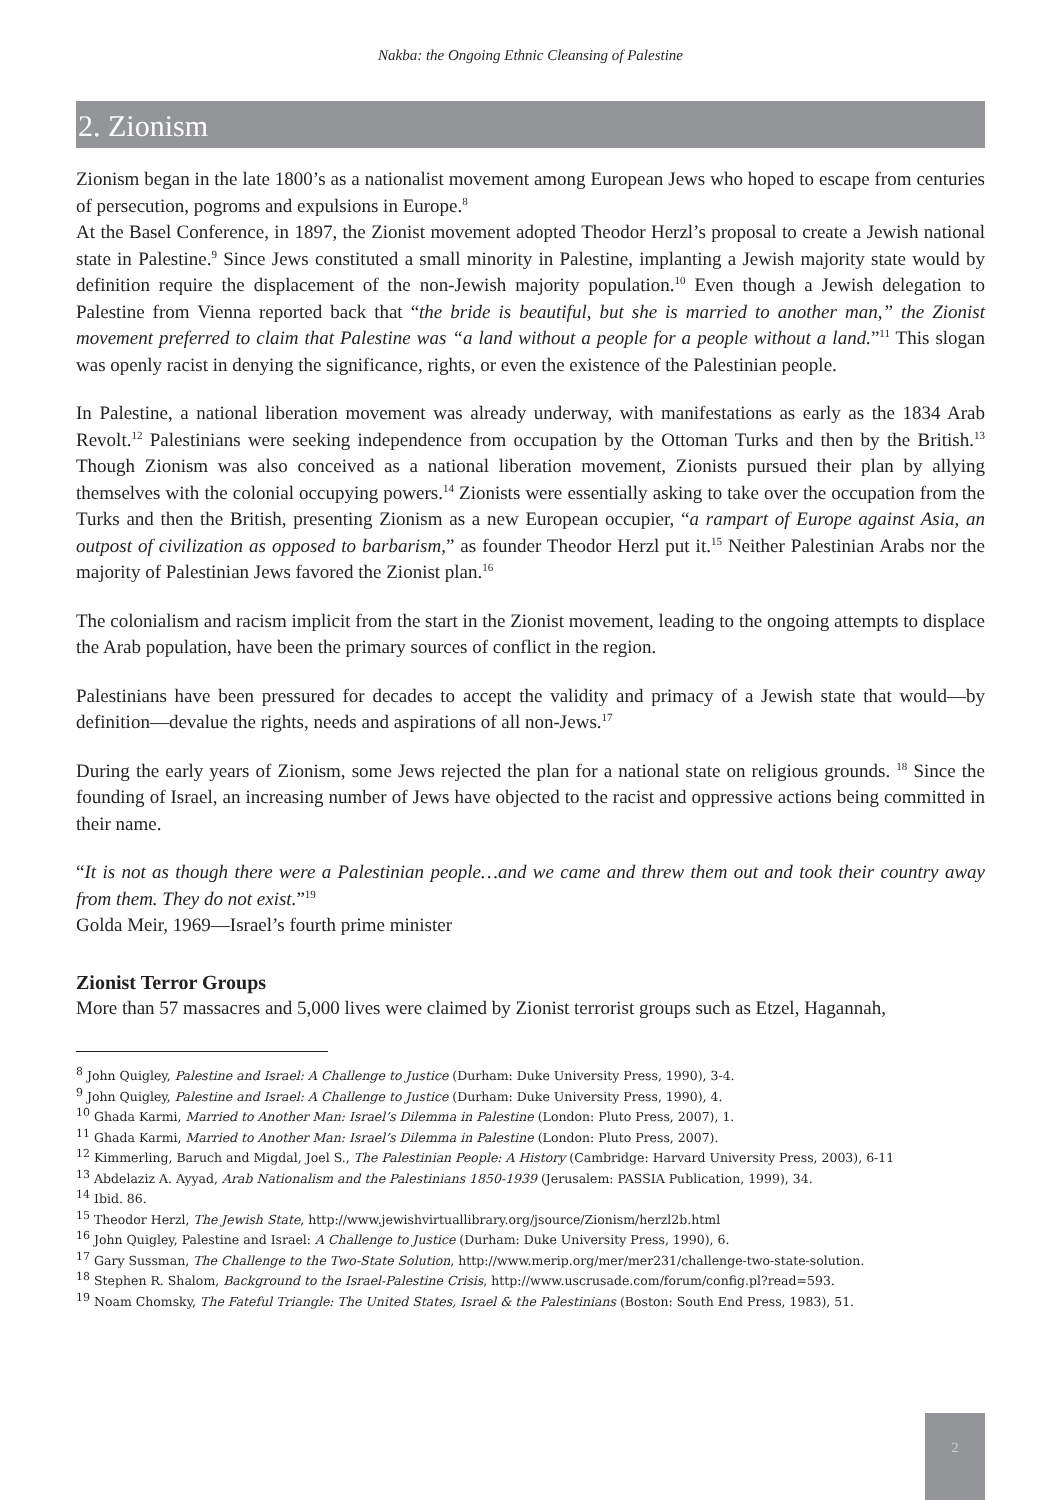Nakba: the Ongoing Ethnic Cleansing of Palestine
2. Zionism
Zionism began in the late 1800’s as a nationalist movement among European Jews who hoped to escape from centuries of persecution, pogroms and expulsions in Europe.<sup>8</sup>
At the Basel Conference, in 1897, the Zionist movement adopted Theodor Herzl’s proposal to create a Jewish national state in Palestine.<sup>9</sup> Since Jews constituted a small minority in Palestine, implanting a Jewish majority state would by definition require the displacement of the non-Jewish majority population.<sup>10</sup> Even though a Jewish delegation to Palestine from Vienna reported back that “the bride is beautiful, but she is married to another man,” the Zionist movement preferred to claim that Palestine was “a land without a people for a people without a land.”<sup>11</sup> This slogan was openly racist in denying the significance, rights, or even the existence of the Palestinian people.
In Palestine, a national liberation movement was already underway, with manifestations as early as the 1834 Arab Revolt.<sup>12</sup> Palestinians were seeking independence from occupation by the Ottoman Turks and then by the British.<sup>13</sup> Though Zionism was also conceived as a national liberation movement, Zionists pursued their plan by allying themselves with the colonial occupying powers.<sup>14</sup> Zionists were essentially asking to take over the occupation from the Turks and then the British, presenting Zionism as a new European occupier, “a rampart of Europe against Asia, an outpost of civilization as opposed to barbarism,” as founder Theodor Herzl put it.<sup>15</sup> Neither Palestinian Arabs nor the majority of Palestinian Jews favored the Zionist plan.<sup>16</sup>
The colonialism and racism implicit from the start in the Zionist movement, leading to the ongoing attempts to displace the Arab population, have been the primary sources of conflict in the region.
Palestinians have been pressured for decades to accept the validity and primacy of a Jewish state that would—by definition—devalue the rights, needs and aspirations of all non-Jews.<sup>17</sup>
During the early years of Zionism, some Jews rejected the plan for a national state on religious grounds. <sup>18</sup> Since the founding of Israel, an increasing number of Jews have objected to the racist and oppressive actions being committed in their name.
“It is not as though there were a Palestinian people…and we came and threw them out and took their country away from them. They do not exist.”<sup>19</sup>
Golda Meir, 1969—Israel’s fourth prime minister
Zionist Terror Groups
More than 57 massacres and 5,000 lives were claimed by Zionist terrorist groups such as Etzel, Hagannah,
<sup>8</sup> John Quigley, Palestine and Israel: A Challenge to Justice (Durham: Duke University Press, 1990), 3-4.
<sup>9</sup> John Quigley, Palestine and Israel: A Challenge to Justice (Durham: Duke University Press, 1990), 4.
<sup>10</sup> Ghada Karmi, Married to Another Man: Israel’s Dilemma in Palestine (London: Pluto Press, 2007), 1.
<sup>11</sup> Ghada Karmi, Married to Another Man: Israel’s Dilemma in Palestine (London: Pluto Press, 2007).
<sup>12</sup> Kimmerling, Baruch and Migdal, Joel S., The Palestinian People: A History (Cambridge: Harvard University Press, 2003), 6-11
<sup>13</sup> Abdelaziz A. Ayyad, Arab Nationalism and the Palestinians 1850-1939 (Jerusalem: PASSIA Publication, 1999), 34.
<sup>14</sup> Ibid. 86.
<sup>15</sup> Theodor Herzl, The Jewish State, http://www.jewishvirtuallibrary.org/jsource/Zionism/herzl2b.html
<sup>16</sup> John Quigley, Palestine and Israel: A Challenge to Justice (Durham: Duke University Press, 1990), 6.
<sup>17</sup> Gary Sussman, The Challenge to the Two-State Solution, http://www.merip.org/mer/mer231/challenge-two-state-solution.
<sup>18</sup> Stephen R. Shalom, Background to the Israel-Palestine Crisis, http://www.uscrusade.com/forum/config.pl?read=593.
<sup>19</sup> Noam Chomsky, The Fateful Triangle: The United States, Israel & the Palestinians (Boston: South End Press, 1983), 51.
2